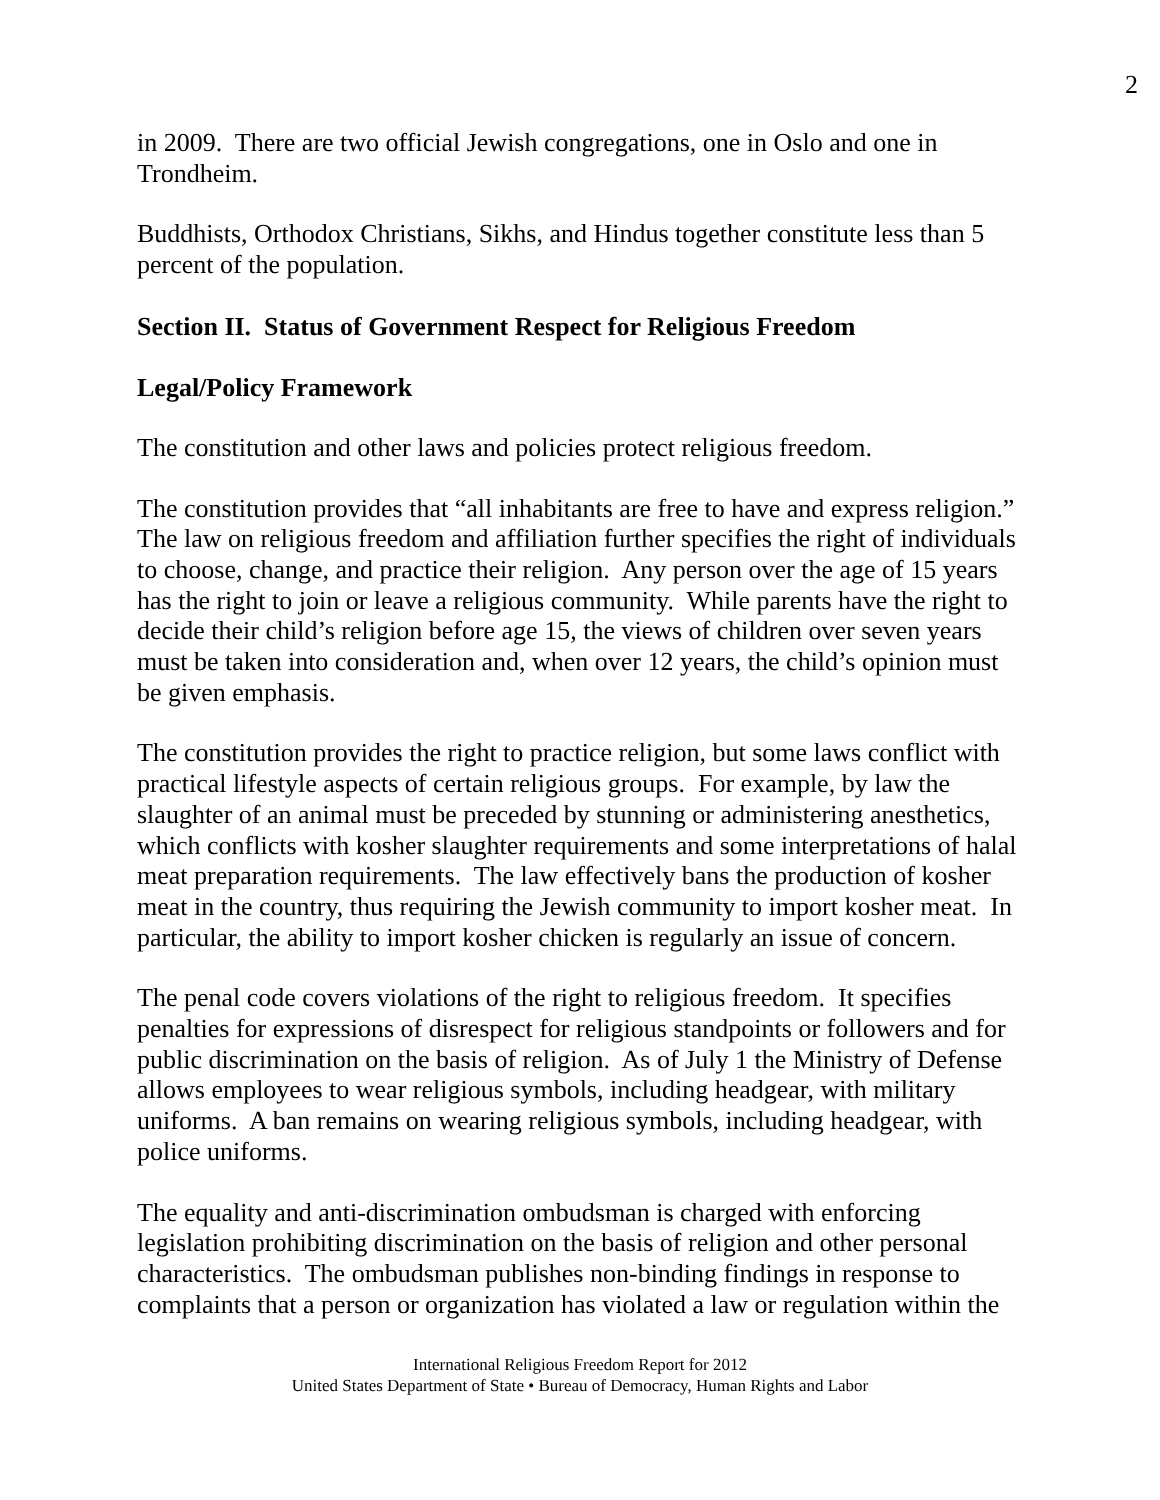2
in 2009. There are two official Jewish congregations, one in Oslo and one in Trondheim.
Buddhists, Orthodox Christians, Sikhs, and Hindus together constitute less than 5 percent of the population.
Section II. Status of Government Respect for Religious Freedom
Legal/Policy Framework
The constitution and other laws and policies protect religious freedom.
The constitution provides that “all inhabitants are free to have and express religion.” The law on religious freedom and affiliation further specifies the right of individuals to choose, change, and practice their religion. Any person over the age of 15 years has the right to join or leave a religious community. While parents have the right to decide their child’s religion before age 15, the views of children over seven years must be taken into consideration and, when over 12 years, the child’s opinion must be given emphasis.
The constitution provides the right to practice religion, but some laws conflict with practical lifestyle aspects of certain religious groups. For example, by law the slaughter of an animal must be preceded by stunning or administering anesthetics, which conflicts with kosher slaughter requirements and some interpretations of halal meat preparation requirements. The law effectively bans the production of kosher meat in the country, thus requiring the Jewish community to import kosher meat. In particular, the ability to import kosher chicken is regularly an issue of concern.
The penal code covers violations of the right to religious freedom. It specifies penalties for expressions of disrespect for religious standpoints or followers and for public discrimination on the basis of religion. As of July 1 the Ministry of Defense allows employees to wear religious symbols, including headgear, with military uniforms. A ban remains on wearing religious symbols, including headgear, with police uniforms.
The equality and anti-discrimination ombudsman is charged with enforcing legislation prohibiting discrimination on the basis of religion and other personal characteristics. The ombudsman publishes non-binding findings in response to complaints that a person or organization has violated a law or regulation within the
International Religious Freedom Report for 2012
United States Department of State • Bureau of Democracy, Human Rights and Labor